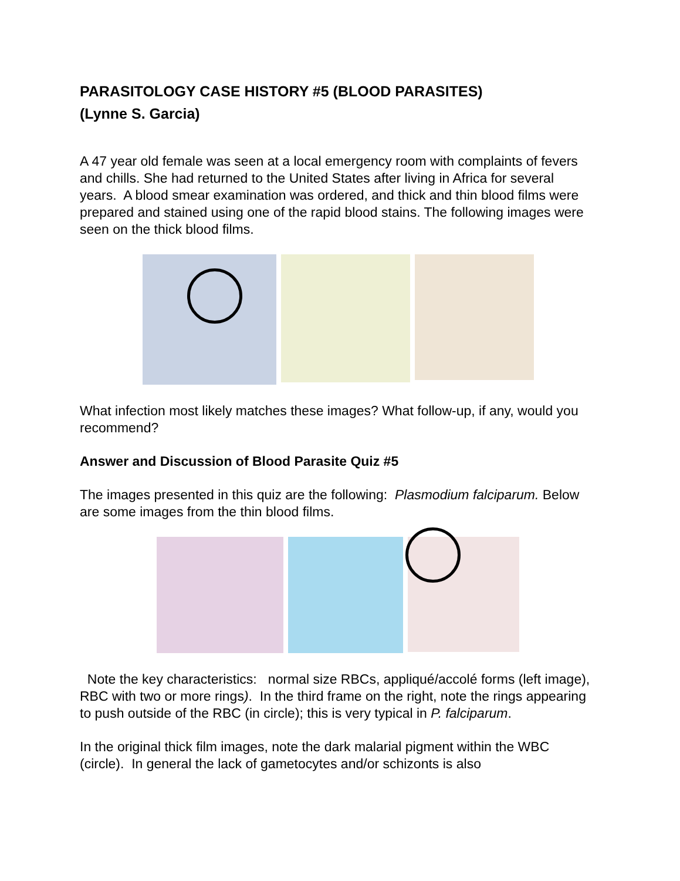PARASITOLOGY CASE HISTORY #5 (BLOOD PARASITES)
(Lynne S. Garcia)
A 47 year old female was seen at a local emergency room with complaints of fevers and chills. She had returned to the United States after living in Africa for several years. A blood smear examination was ordered, and thick and thin blood films were prepared and stained using one of the rapid blood stains. The following images were seen on the thick blood films.
What infection most likely matches these images? What follow-up, if any, would you recommend?
Answer and Discussion of Blood Parasite Quiz #5
The images presented in this quiz are the following: Plasmodium falciparum. Below are some images from the thin blood films.
Note the key characteristics: normal size RBCs, appliqué/accolé forms (left image), RBC with two or more rings). In the third frame on the right, note the rings appearing to push outside of the RBC (in circle); this is very typical in P. falciparum.
In the original thick film images, note the dark malarial pigment within the WBC (circle). In general the lack of gametocytes and/or schizonts is also